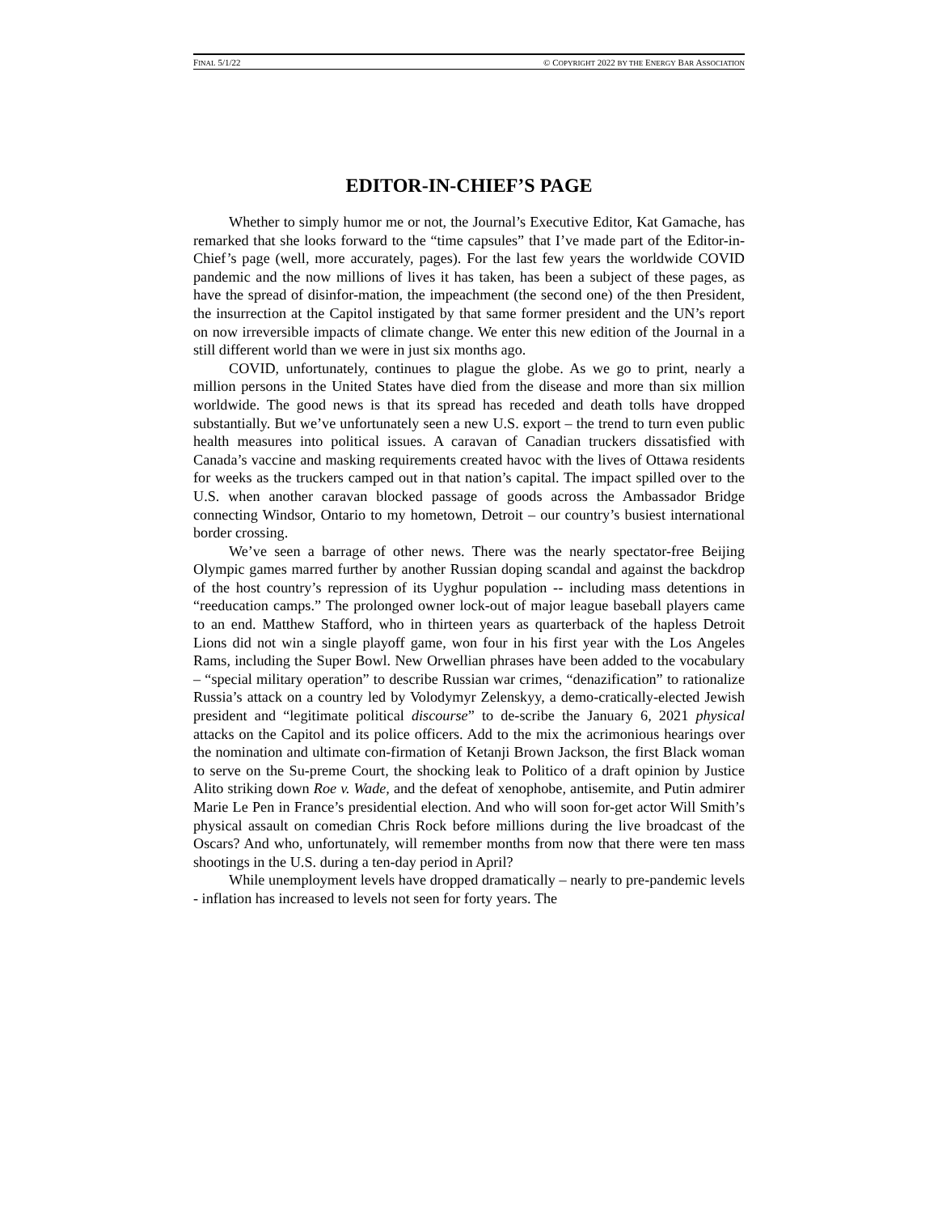FINAL 5/1/22 © COPYRIGHT 2022 BY THE ENERGY BAR ASSOCIATION
EDITOR-IN-CHIEF’S PAGE
Whether to simply humor me or not, the Journal’s Executive Editor, Kat Gamache, has remarked that she looks forward to the “time capsules” that I’ve made part of the Editor-in-Chief’s page (well, more accurately, pages). For the last few years the worldwide COVID pandemic and the now millions of lives it has taken, has been a subject of these pages, as have the spread of disinfor-mation, the impeachment (the second one) of the then President, the insurrection at the Capitol instigated by that same former president and the UN’s report on now irreversible impacts of climate change. We enter this new edition of the Journal in a still different world than we were in just six months ago.
COVID, unfortunately, continues to plague the globe. As we go to print, nearly a million persons in the United States have died from the disease and more than six million worldwide. The good news is that its spread has receded and death tolls have dropped substantially. But we’ve unfortunately seen a new U.S. export – the trend to turn even public health measures into political issues. A caravan of Canadian truckers dissatisfied with Canada’s vaccine and masking requirements created havoc with the lives of Ottawa residents for weeks as the truckers camped out in that nation’s capital. The impact spilled over to the U.S. when another caravan blocked passage of goods across the Ambassador Bridge connecting Windsor, Ontario to my hometown, Detroit – our country’s busiest international border crossing.
We’ve seen a barrage of other news. There was the nearly spectator-free Beijing Olympic games marred further by another Russian doping scandal and against the backdrop of the host country’s repression of its Uyghur population -- including mass detentions in “reeducation camps.” The prolonged owner lock-out of major league baseball players came to an end. Matthew Stafford, who in thirteen years as quarterback of the hapless Detroit Lions did not win a single playoff game, won four in his first year with the Los Angeles Rams, including the Super Bowl. New Orwellian phrases have been added to the vocabulary – “special military operation” to describe Russian war crimes, “denazification” to rationalize Russia’s attack on a country led by Volodymyr Zelenskyy, a demo-cratically-elected Jewish president and “legitimate political discourse” to de-scribe the January 6, 2021 physical attacks on the Capitol and its police officers. Add to the mix the acrimonious hearings over the nomination and ultimate con-firmation of Ketanji Brown Jackson, the first Black woman to serve on the Su-preme Court, the shocking leak to Politico of a draft opinion by Justice Alito striking down Roe v. Wade, and the defeat of xenophobe, antisemite, and Putin admirer Marie Le Pen in France’s presidential election. And who will soon for-get actor Will Smith’s physical assault on comedian Chris Rock before millions during the live broadcast of the Oscars? And who, unfortunately, will remember months from now that there were ten mass shootings in the U.S. during a ten-day period in April?
While unemployment levels have dropped dramatically – nearly to pre-pandemic levels - inflation has increased to levels not seen for forty years. The